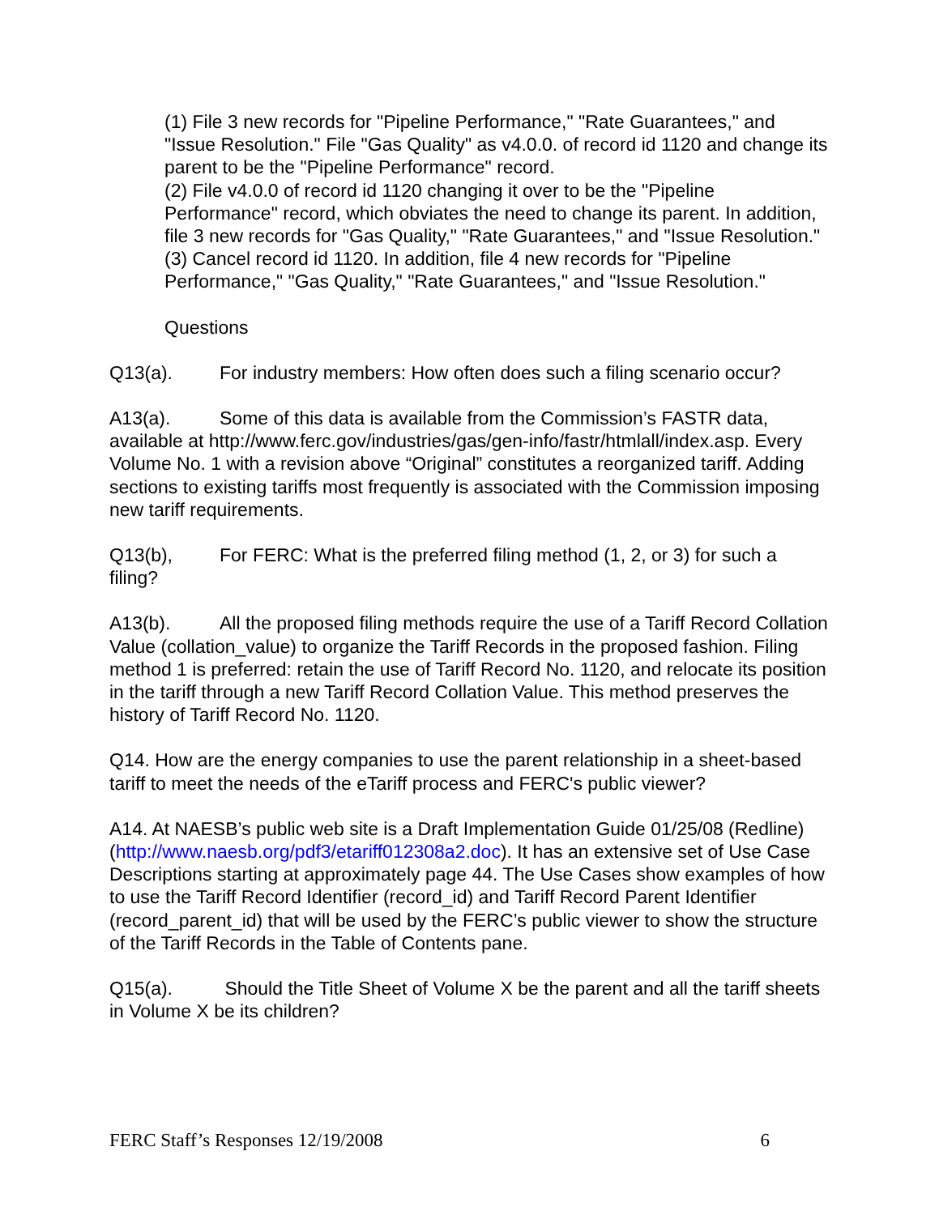(1) File 3 new records for "Pipeline Performance," "Rate Guarantees," and "Issue Resolution." File "Gas Quality" as v4.0.0. of record id 1120 and change its parent to be the "Pipeline Performance" record.
(2) File v4.0.0 of record id 1120 changing it over to be the "Pipeline Performance" record, which obviates the need to change its parent. In addition, file 3 new records for "Gas Quality," "Rate Guarantees," and "Issue Resolution."
(3) Cancel record id 1120. In addition, file 4 new records for "Pipeline Performance," "Gas Quality," "Rate Guarantees," and "Issue Resolution."
Questions
Q13(a). For industry members: How often does such a filing scenario occur?
A13(a). Some of this data is available from the Commission’s FASTR data, available at http://www.ferc.gov/industries/gas/gen-info/fastr/htmlall/index.asp. Every Volume No. 1 with a revision above “Original” constitutes a reorganized tariff. Adding sections to existing tariffs most frequently is associated with the Commission imposing new tariff requirements.
Q13(b), For FERC: What is the preferred filing method (1, 2, or 3) for such a filing?
A13(b). All the proposed filing methods require the use of a Tariff Record Collation Value (collation_value) to organize the Tariff Records in the proposed fashion. Filing method 1 is preferred: retain the use of Tariff Record No. 1120, and relocate its position in the tariff through a new Tariff Record Collation Value. This method preserves the history of Tariff Record No. 1120.
Q14. How are the energy companies to use the parent relationship in a sheet-based tariff to meet the needs of the eTariff process and FERC's public viewer?
A14. At NAESB’s public web site is a Draft Implementation Guide 01/25/08 (Redline) (http://www.naesb.org/pdf3/etariff012308a2.doc). It has an extensive set of Use Case Descriptions starting at approximately page 44. The Use Cases show examples of how to use the Tariff Record Identifier (record_id) and Tariff Record Parent Identifier (record_parent_id) that will be used by the FERC’s public viewer to show the structure of the Tariff Records in the Table of Contents pane.
Q15(a). Should the Title Sheet of Volume X be the parent and all the tariff sheets in Volume X be its children?
FERC Staff’s Responses 12/19/2008 6